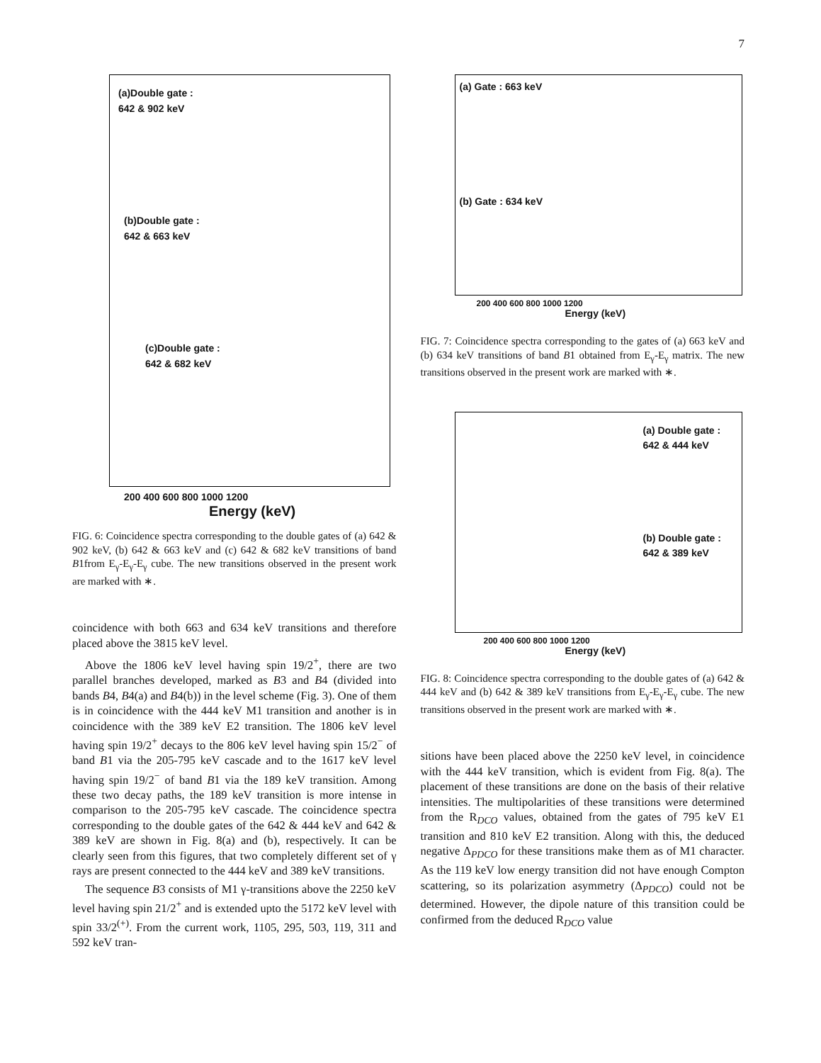7
(a)Double gate :
642 & 902 keV
(b)Double gate :
642 & 663 keV
(c)Double gate :
642 & 682 keV
200 400 600 800 1000 1200
Energy (keV)
FIG. 6: Coincidence spectra corresponding to the double gates of (a) 642 & 902 keV, (b) 642 & 663 keV and (c) 642 & 682 keV transitions of band B1from E<sub>γ</sub>-E<sub>γ</sub>-E<sub>γ</sub> cube. The new transitions observed in the present work are marked with ∗.
coincidence with both 663 and 634 keV transitions and therefore placed above the 3815 keV level.
Above the 1806 keV level having spin 19/2<sup>+</sup>, there are two parallel branches developed, marked as B3 and B4 (divided into bands B4, B4(a) and B4(b)) in the level scheme (Fig. 3). One of them is in coincidence with the 444 keV M1 transition and another is in coincidence with the 389 keV E2 transition. The 1806 keV level having spin 19/2<sup>+</sup> decays to the 806 keV level having spin 15/2<sup>−</sup> of band B1 via the 205-795 keV cascade and to the 1617 keV level having spin 19/2<sup>−</sup> of band B1 via the 189 keV transition. Among these two decay paths, the 189 keV transition is more intense in comparison to the 205-795 keV cascade. The coincidence spectra corresponding to the double gates of the 642 & 444 keV and 642 & 389 keV are shown in Fig. 8(a) and (b), respectively. It can be clearly seen from this figures, that two completely different set of γ rays are present connected to the 444 keV and 389 keV transitions.
The sequence B3 consists of M1 γ-transitions above the 2250 keV level having spin 21/2<sup>+</sup> and is extended upto the 5172 keV level with spin 33/2<sup>(+)</sup>. From the current work, 1105, 295, 503, 119, 311 and 592 keV tran-
(a) Gate : 663 keV
(b) Gate : 634 keV
200 400 600 800 1000 1200
Energy (keV)
FIG. 7: Coincidence spectra corresponding to the gates of (a) 663 keV and (b) 634 keV transitions of band B1 obtained from E<sub>γ</sub>-E<sub>γ</sub> matrix. The new transitions observed in the present work are marked with ∗.
(a) Double gate :
642 & 444 keV
(b) Double gate :
642 & 389 keV
200 400 600 800 1000 1200
Energy (keV)
FIG. 8: Coincidence spectra corresponding to the double gates of (a) 642 & 444 keV and (b) 642 & 389 keV transitions from E<sub>γ</sub>-E<sub>γ</sub>-E<sub>γ</sub> cube. The new transitions observed in the present work are marked with ∗.
sitions have been placed above the 2250 keV level, in coincidence with the 444 keV transition, which is evident from Fig. 8(a). The placement of these transitions are done on the basis of their relative intensities. The multipolarities of these transitions were determined from the R<sub>DCO</sub> values, obtained from the gates of 795 keV E1 transition and 810 keV E2 transition. Along with this, the deduced negative Δ<sub>PDCO</sub> for these transitions make them as of M1 character. As the 119 keV low energy transition did not have enough Compton scattering, so its polarization asymmetry (Δ<sub>PDCO</sub>) could not be determined. However, the dipole nature of this transition could be confirmed from the deduced R<sub>DCO</sub> value